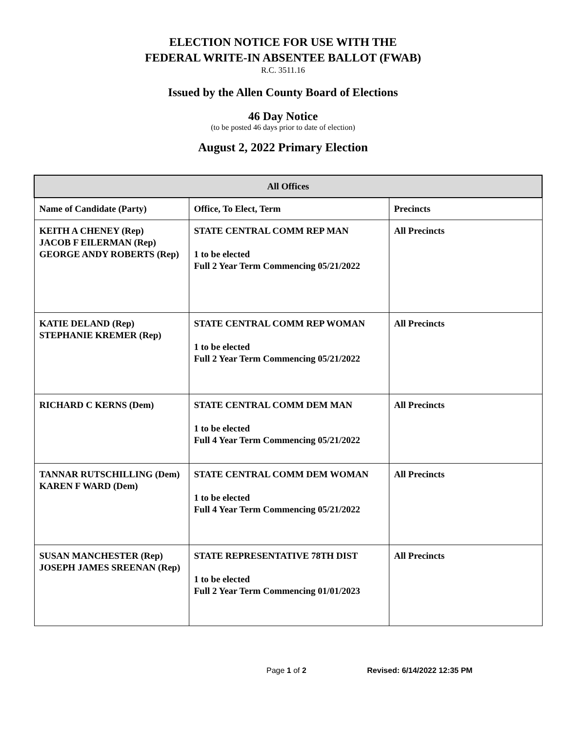ELECTION NOTICE FOR USE WITH THE
FEDERAL WRITE-IN ABSENTEE BALLOT (FWAB)
R.C. 3511.16
Issued by the Allen County Board of Elections
46 Day Notice
(to be posted 46 days prior to date of election)
August 2, 2022 Primary Election
| All Offices | | |
| --- | --- | --- |
| Name of Candidate (Party) | Office, To Elect, Term | Precincts |
| KEITH A CHENEY (Rep) JACOB F EILERMAN (Rep) GEORGE ANDY ROBERTS (Rep) | STATE CENTRAL COMM REP MAN 1 to be elected Full 2 Year Term Commencing 05/21/2022 | All Precincts |
| KATIE DELAND (Rep) STEPHANIE KREMER (Rep) | STATE CENTRAL COMM REP WOMAN 1 to be elected Full 2 Year Term Commencing 05/21/2022 | All Precincts |
| RICHARD C KERNS (Dem) | STATE CENTRAL COMM DEM MAN 1 to be elected Full 4 Year Term Commencing 05/21/2022 | All Precincts |
| TANNAR RUTSCHILLING (Dem) KAREN F WARD (Dem) | STATE CENTRAL COMM DEM WOMAN 1 to be elected Full 4 Year Term Commencing 05/21/2022 | All Precincts |
| SUSAN MANCHESTER (Rep) JOSEPH JAMES SREENAN (Rep) | STATE REPRESENTATIVE 78TH DIST 1 to be elected Full 2 Year Term Commencing 01/01/2023 | All Precincts |
Page 1 of 2 Revised: 6/14/2022 12:35 PM